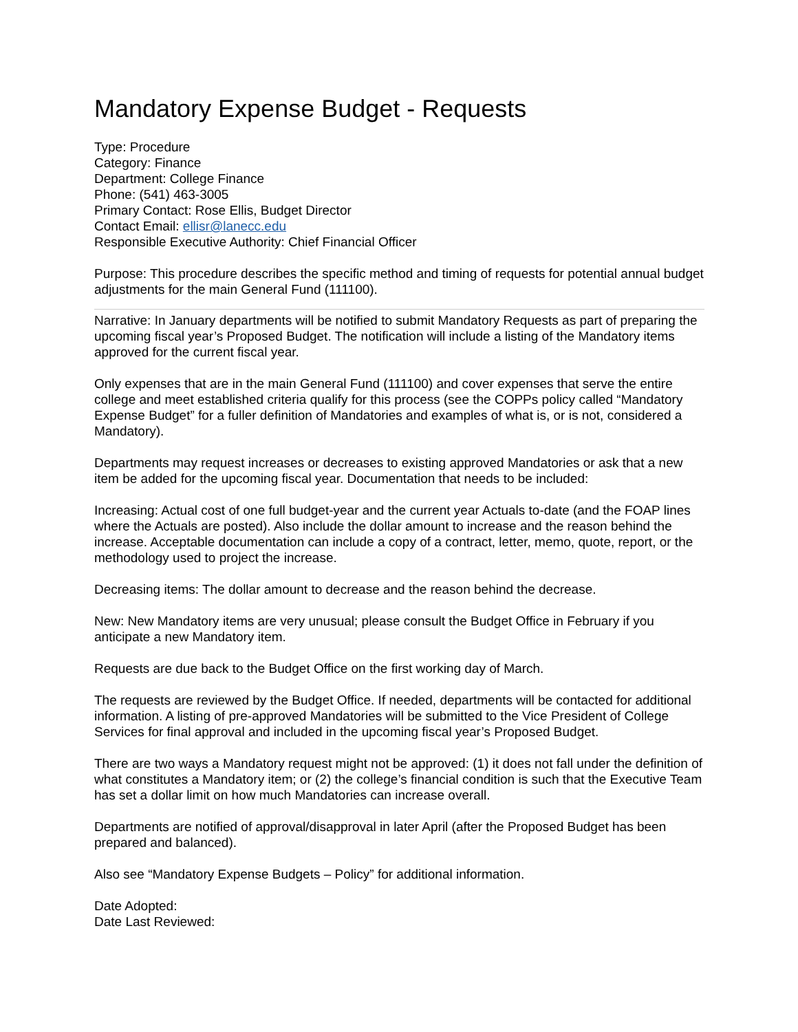Mandatory Expense Budget - Requests
Type: Procedure
Category: Finance
Department: College Finance
Phone: (541) 463-3005
Primary Contact: Rose Ellis, Budget Director
Contact Email: ellisr@lanecc.edu
Responsible Executive Authority: Chief Financial Officer
Purpose: This procedure describes the specific method and timing of requests for potential annual budget adjustments for the main General Fund (111100).
Narrative: In January departments will be notified to submit Mandatory Requests as part of preparing the upcoming fiscal year’s Proposed Budget. The notification will include a listing of the Mandatory items approved for the current fiscal year.
Only expenses that are in the main General Fund (111100) and cover expenses that serve the entire college and meet established criteria qualify for this process (see the COPPs policy called “Mandatory Expense Budget” for a fuller definition of Mandatories and examples of what is, or is not, considered a Mandatory).
Departments may request increases or decreases to existing approved Mandatories or ask that a new item be added for the upcoming fiscal year. Documentation that needs to be included:
Increasing: Actual cost of one full budget-year and the current year Actuals to-date (and the FOAP lines where the Actuals are posted). Also include the dollar amount to increase and the reason behind the increase. Acceptable documentation can include a copy of a contract, letter, memo, quote, report, or the methodology used to project the increase.
Decreasing items: The dollar amount to decrease and the reason behind the decrease.
New: New Mandatory items are very unusual; please consult the Budget Office in February if you anticipate a new Mandatory item.
Requests are due back to the Budget Office on the first working day of March.
The requests are reviewed by the Budget Office. If needed, departments will be contacted for additional information. A listing of pre-approved Mandatories will be submitted to the Vice President of College Services for final approval and included in the upcoming fiscal year’s Proposed Budget.
There are two ways a Mandatory request might not be approved: (1) it does not fall under the definition of what constitutes a Mandatory item; or (2) the college’s financial condition is such that the Executive Team has set a dollar limit on how much Mandatories can increase overall.
Departments are notified of approval/disapproval in later April (after the Proposed Budget has been prepared and balanced).
Also see “Mandatory Expense Budgets – Policy” for additional information.
Date Adopted:
Date Last Reviewed: